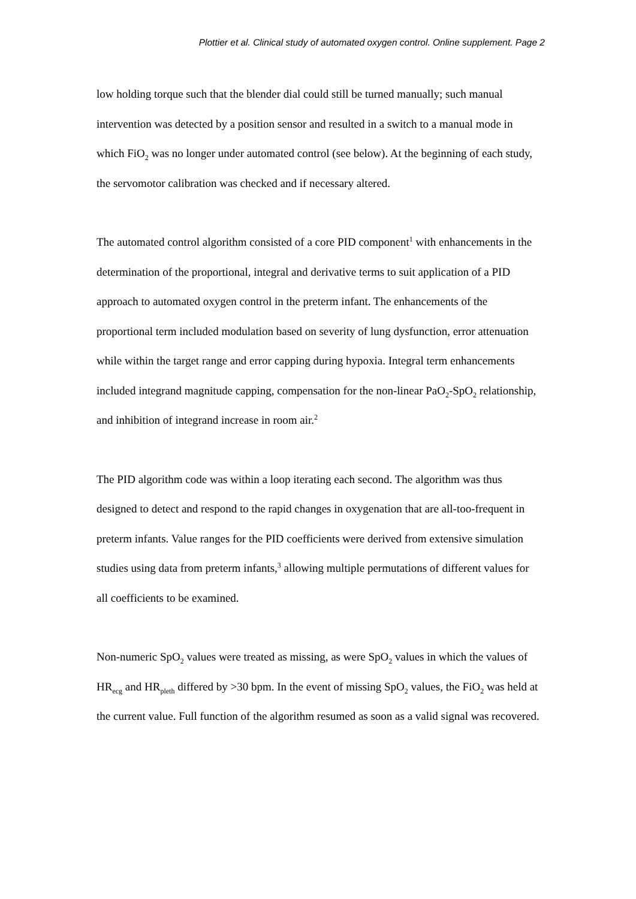Plottier et al. Clinical study of automated oxygen control. Online supplement. Page 2
low holding torque such that the blender dial could still be turned manually; such manual intervention was detected by a position sensor and resulted in a switch to a manual mode in which FiO<sub>2</sub> was no longer under automated control (see below). At the beginning of each study, the servomotor calibration was checked and if necessary altered.
The automated control algorithm consisted of a core PID component<sup>1</sup> with enhancements in the determination of the proportional, integral and derivative terms to suit application of a PID approach to automated oxygen control in the preterm infant. The enhancements of the proportional term included modulation based on severity of lung dysfunction, error attenuation while within the target range and error capping during hypoxia. Integral term enhancements included integrand magnitude capping, compensation for the non-linear PaO<sub>2</sub>-SpO<sub>2</sub> relationship, and inhibition of integrand increase in room air.<sup>2</sup>
The PID algorithm code was within a loop iterating each second. The algorithm was thus designed to detect and respond to the rapid changes in oxygenation that are all-too-frequent in preterm infants. Value ranges for the PID coefficients were derived from extensive simulation studies using data from preterm infants,<sup>3</sup> allowing multiple permutations of different values for all coefficients to be examined.
Non-numeric SpO<sub>2</sub> values were treated as missing, as were SpO<sub>2</sub> values in which the values of HR<sub>ecg</sub> and HR<sub>pleth</sub> differed by >30 bpm. In the event of missing SpO<sub>2</sub> values, the FiO<sub>2</sub> was held at the current value. Full function of the algorithm resumed as soon as a valid signal was recovered.